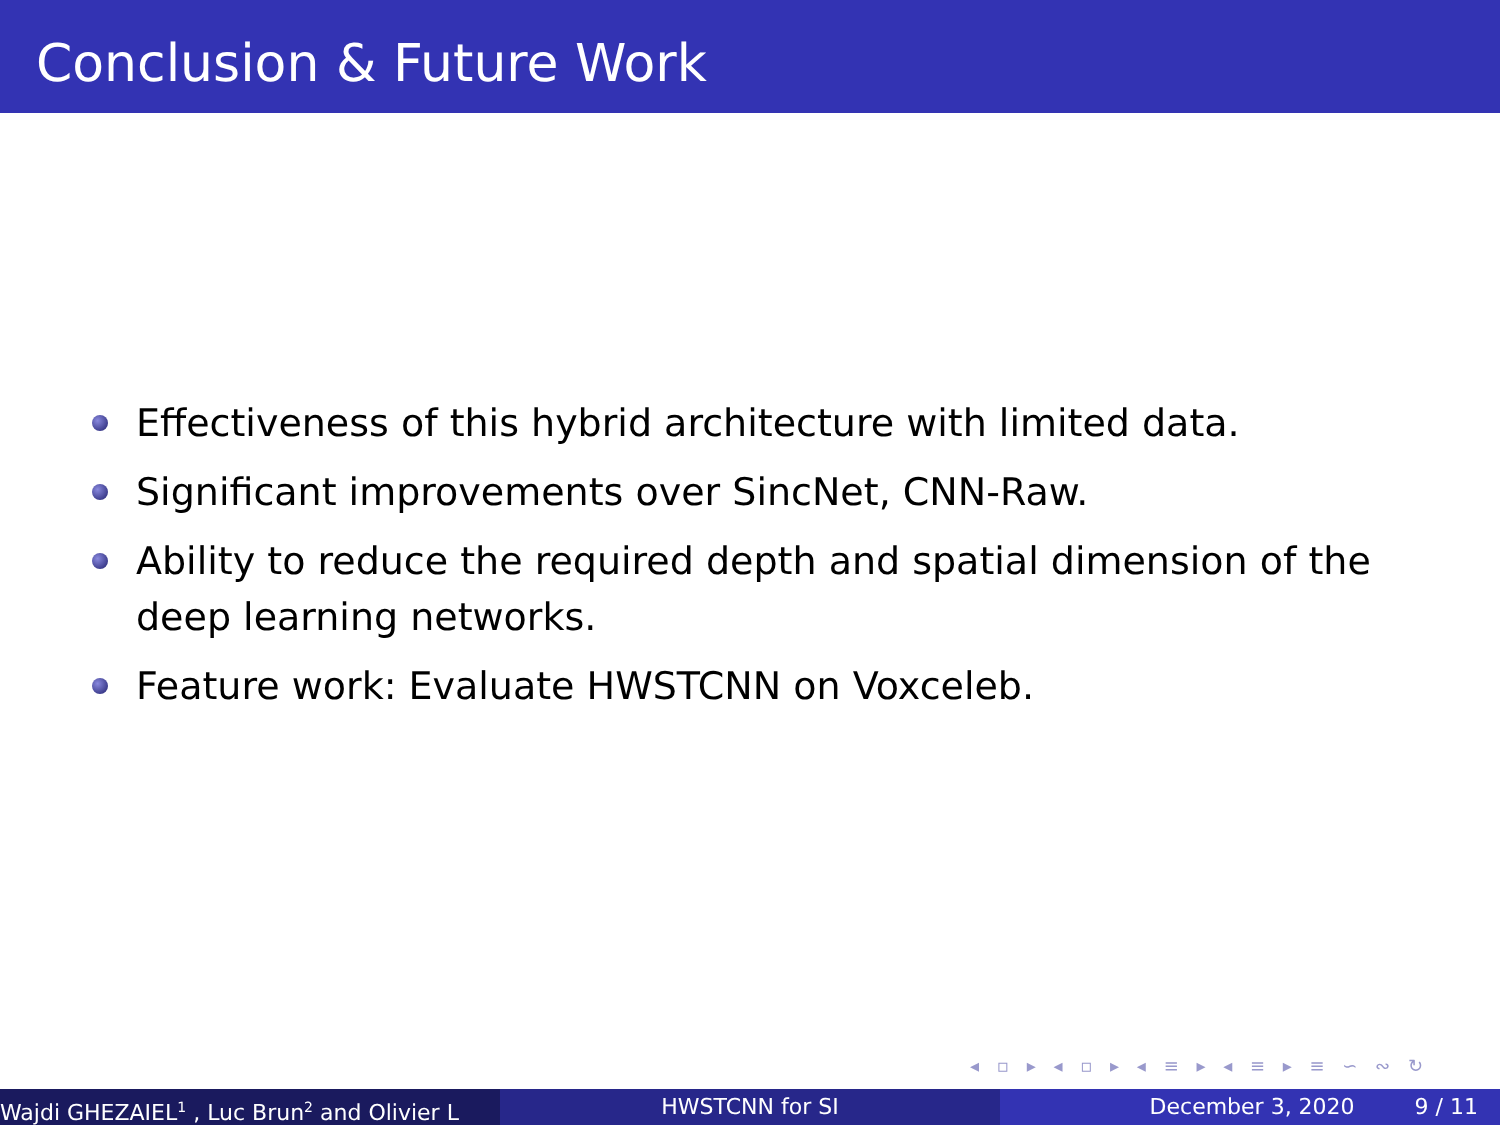Conclusion & Future Work
Effectiveness of this hybrid architecture with limited data.
Significant improvements over SincNet, CNN-Raw.
Ability to reduce the required depth and spatial dimension of the deep learning networks.
Feature work: Evaluate HWSTCNN on Voxceleb.
◂ ▫ ▸ ◂ ▫ ▸ ◂ ≡ ▸ ◂ ≡ ▸ ≡ ∽ ∾ ↻
Wajdi GHEZAIEL<sup>1</sup> , Luc Brun<sup>2</sup> and Olivier L HWSTCNN for SI December 3, 2020 9 / 11